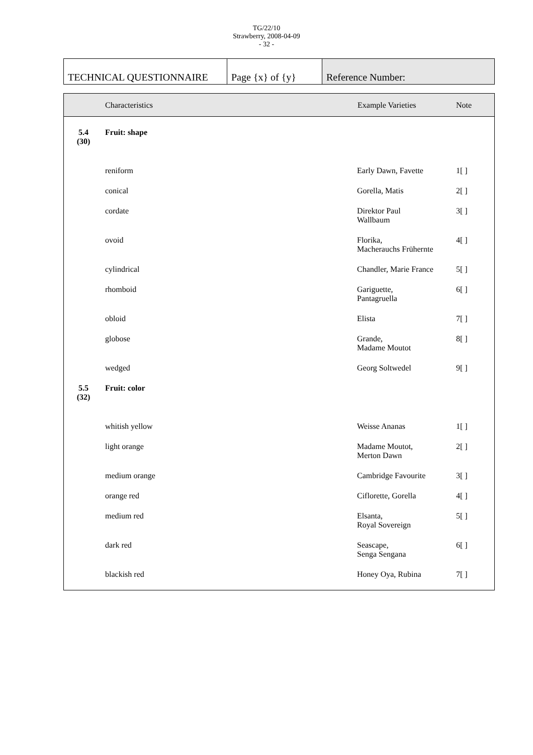TG/22/10
Strawberry, 2008-04-09
- 32 -
| TECHNICAL QUESTIONNAIRE | Page {x} of {y} | Reference Number: |
| | Characteristics | Example Varieties | Note |
| --- | --- | --- | --- |
| 5.4 (30) | Fruit: shape | | |
| | reniform | Early Dawn, Favette | 1[ ] |
| | conical | Gorella, Matis | 2[ ] |
| | cordate | Direktor Paul Wallbaum | 3[ ] |
| | ovoid | Florika, Macherauchs Frühernte | 4[ ] |
| | cylindrical | Chandler, Marie France | 5[ ] |
| | rhomboid | Gariguette, Pantagruella | 6[ ] |
| | obloid | Elista | 7[ ] |
| | globose | Grande, Madame Moutot | 8[ ] |
| | wedged | Georg Soltwedel | 9[ ] |
| 5.5 (32) | Fruit: color | | |
| | whitish yellow | Weisse Ananas | 1[ ] |
| | light orange | Madame Moutot, Merton Dawn | 2[ ] |
| | medium orange | Cambridge Favourite | 3[ ] |
| | orange red | Ciflorette, Gorella | 4[ ] |
| | medium red | Elsanta, Royal Sovereign | 5[ ] |
| | dark red | Seascape, Senga Sengana | 6[ ] |
| | blackish red | Honey Oya, Rubina | 7[ ] |